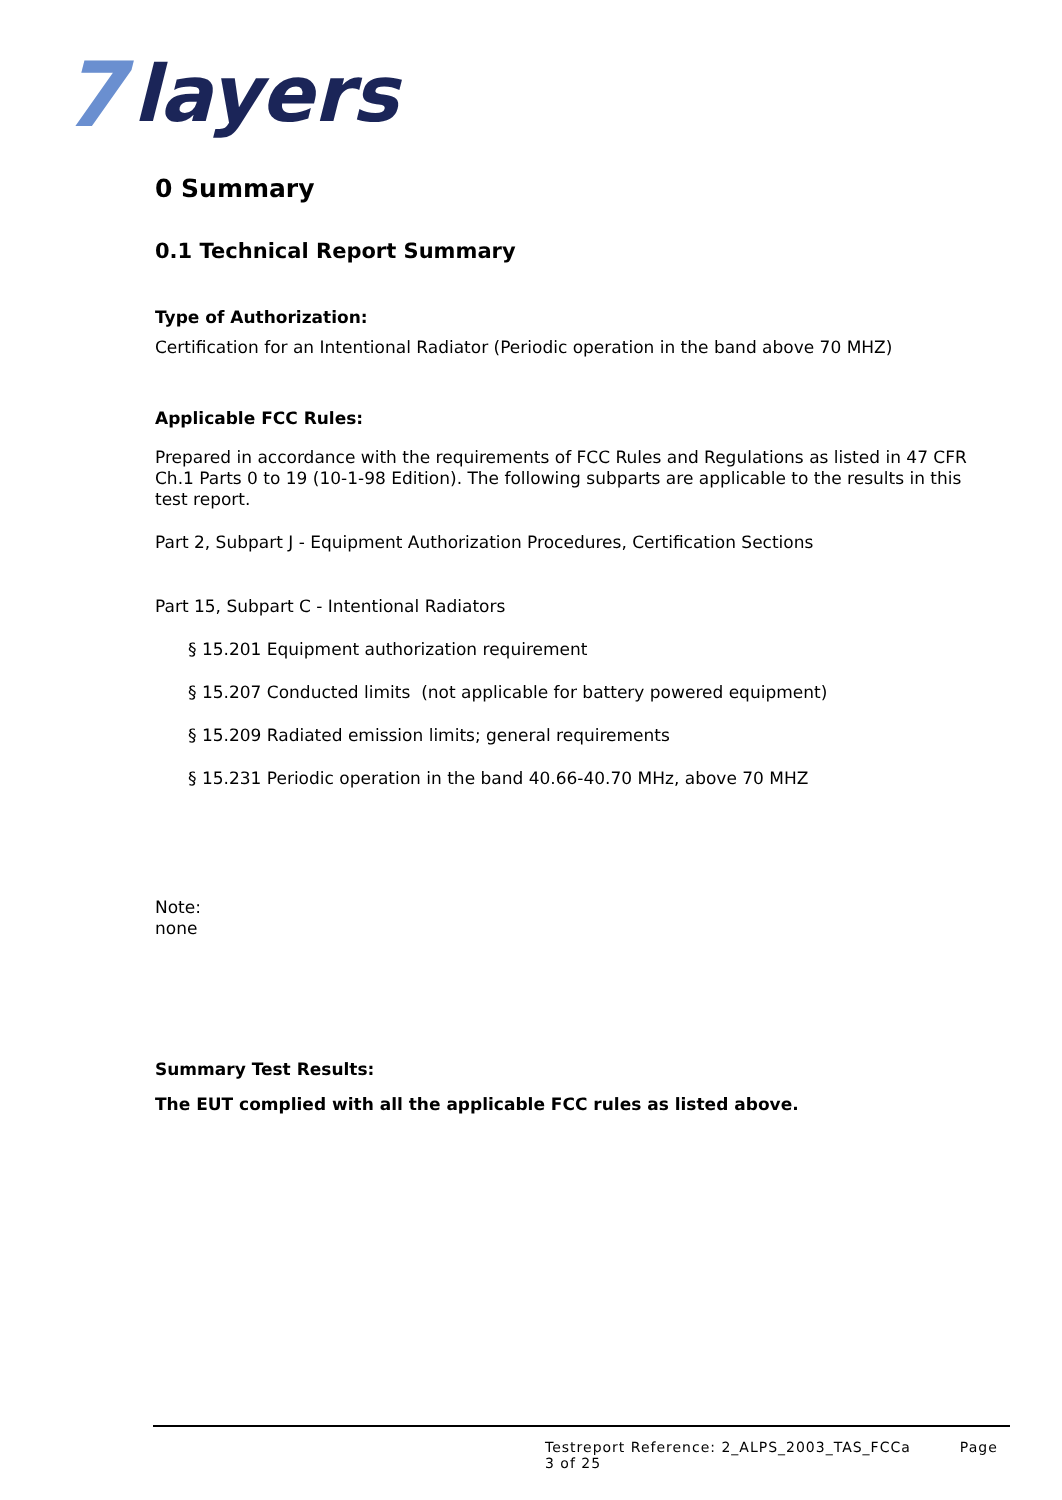7 layers
0 Summary
0.1 Technical Report Summary
Type of Authorization:
Certification for an Intentional Radiator (Periodic operation in the band above 70 MHZ)
Applicable FCC Rules:
Prepared in accordance with the requirements of FCC Rules and Regulations as listed in 47 CFR Ch.1 Parts 0 to 19 (10-1-98 Edition). The following subparts are applicable to the results in this test report.
Part 2, Subpart J - Equipment Authorization Procedures, Certification Sections
Part 15, Subpart C - Intentional Radiators
§ 15.201 Equipment authorization requirement
§ 15.207 Conducted limits (not applicable for battery powered equipment)
§ 15.209 Radiated emission limits; general requirements
§ 15.231 Periodic operation in the band 40.66-40.70 MHz, above 70 MHZ
Note:
none
Summary Test Results:
The EUT complied with all the applicable FCC rules as listed above.
Testreport Reference: 2_ALPS_2003_TAS_FCCa Page 3 of 25